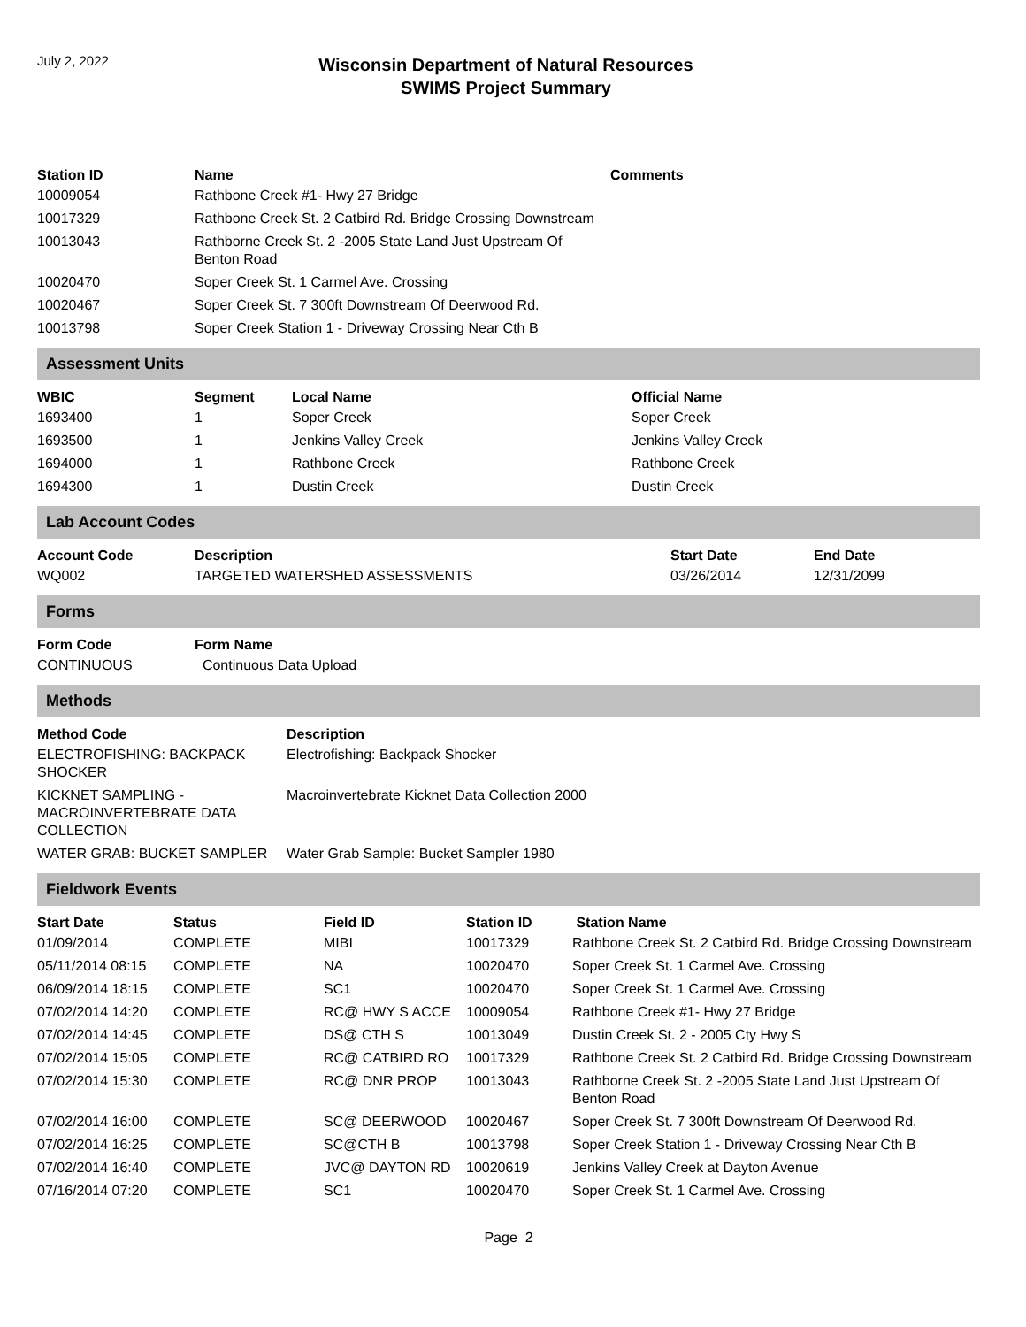July 2, 2022
Wisconsin Department of Natural Resources
SWIMS Project Summary
| Station ID | Name | Comments |
| --- | --- | --- |
| 10009054 | Rathbone Creek #1- Hwy 27 Bridge | |
| 10017329 | Rathbone Creek St. 2 Catbird Rd. Bridge Crossing Downstream | |
| 10013043 | Rathborne Creek St. 2 -2005 State Land Just Upstream Of Benton Road | |
| 10020470 | Soper Creek St. 1 Carmel Ave. Crossing | |
| 10020467 | Soper Creek St. 7 300ft Downstream Of Deerwood Rd. | |
| 10013798 | Soper Creek Station 1 - Driveway Crossing Near Cth B | |
Assessment Units
| WBIC | Segment | Local Name | Official Name |
| --- | --- | --- | --- |
| 1693400 | 1 | Soper Creek | Soper Creek |
| 1693500 | 1 | Jenkins Valley Creek | Jenkins Valley Creek |
| 1694000 | 1 | Rathbone Creek | Rathbone Creek |
| 1694300 | 1 | Dustin Creek | Dustin Creek |
Lab Account Codes
| Account Code | Description | Start Date | End Date |
| --- | --- | --- | --- |
| WQ002 | TARGETED WATERSHED ASSESSMENTS | 03/26/2014 | 12/31/2099 |
Forms
| Form Code | Form Name |
| --- | --- |
| CONTINUOUS | Continuous Data Upload |
Methods
| Method Code | Description |
| --- | --- |
| ELECTROFISHING: BACKPACK SHOCKER | Electrofishing: Backpack Shocker |
| KICKNET SAMPLING - MACROINVERTEBRATE DATA COLLECTION | Macroinvertebrate Kicknet Data Collection 2000 |
| WATER GRAB: BUCKET SAMPLER | Water Grab Sample: Bucket Sampler 1980 |
Fieldwork Events
| Start Date | Status | Field ID | Station ID | Station Name |
| --- | --- | --- | --- | --- |
| 01/09/2014 | COMPLETE | MIBI | 10017329 | Rathbone Creek St. 2 Catbird Rd. Bridge Crossing Downstream |
| 05/11/2014 08:15 | COMPLETE | NA | 10020470 | Soper Creek St. 1 Carmel Ave. Crossing |
| 06/09/2014 18:15 | COMPLETE | SC1 | 10020470 | Soper Creek St. 1 Carmel Ave. Crossing |
| 07/02/2014 14:20 | COMPLETE | RC@ HWY S ACCE | 10009054 | Rathbone Creek #1- Hwy 27 Bridge |
| 07/02/2014 14:45 | COMPLETE | DS@ CTH S | 10013049 | Dustin Creek St. 2 - 2005 Cty Hwy S |
| 07/02/2014 15:05 | COMPLETE | RC@ CATBIRD RO | 10017329 | Rathbone Creek St. 2 Catbird Rd. Bridge Crossing Downstream |
| 07/02/2014 15:30 | COMPLETE | RC@ DNR PROP | 10013043 | Rathborne Creek St. 2 -2005 State Land Just Upstream Of Benton Road |
| 07/02/2014 16:00 | COMPLETE | SC@ DEERWOOD | 10020467 | Soper Creek St. 7 300ft Downstream Of Deerwood Rd. |
| 07/02/2014 16:25 | COMPLETE | SC@CTH B | 10013798 | Soper Creek Station 1 - Driveway Crossing Near Cth B |
| 07/02/2014 16:40 | COMPLETE | JVC@ DAYTON RD | 10020619 | Jenkins Valley Creek at Dayton Avenue |
| 07/16/2014 07:20 | COMPLETE | SC1 | 10020470 | Soper Creek St. 1 Carmel Ave. Crossing |
Page 2